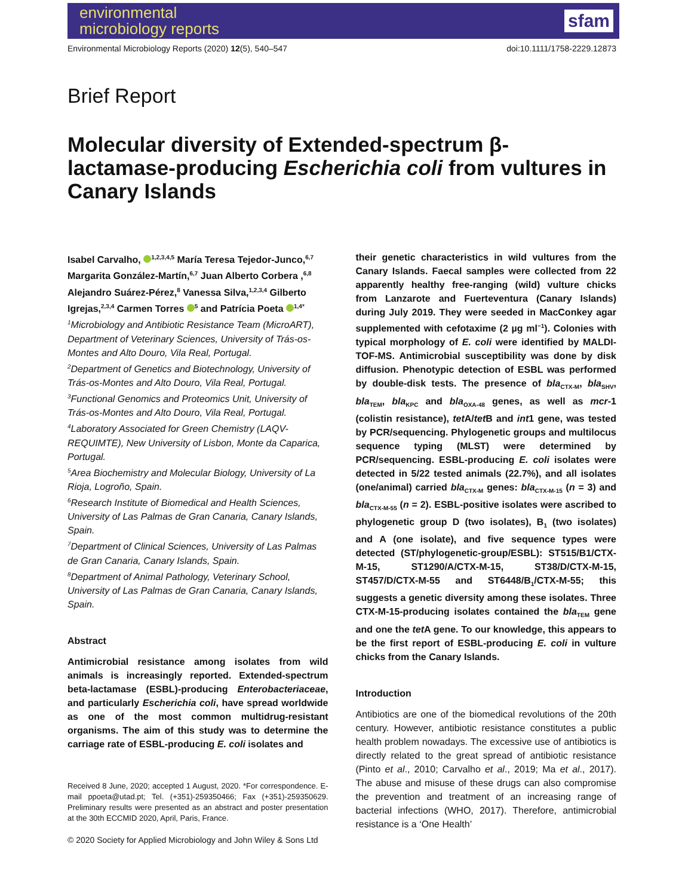environmental
microbiology reports
sfam
Environmental Microbiology Reports (2020) 12(5), 540–547 doi:10.1111/1758-2229.12873
Brief Report
Molecular diversity of Extended-spectrum β-lactamase-producing Escherichia coli from vultures in Canary Islands
Isabel Carvalho, <sup>1,2,3,4,5</sup> María Teresa Tejedor-Junco,<sup>6,7</sup> Margarita González-Martín,<sup>6,7</sup> Juan Alberto Corbera ,<sup>6,8</sup> Alejandro Suárez-Pérez,<sup>8</sup> Vanessa Silva,<sup>1,2,3,4</sup> Gilberto Igrejas,<sup>2,3,4</sup> Carmen Torres <sup>5</sup> and Patrícia Poeta <sup>1,4*</sup>
<sup>1</sup> Microbiology and Antibiotic Resistance Team (MicroART), Department of Veterinary Sciences, University of Trás-os-Montes and Alto Douro, Vila Real, Portugal.
<sup>2</sup> Department of Genetics and Biotechnology, University of Trás-os-Montes and Alto Douro, Vila Real, Portugal.
<sup>3</sup> Functional Genomics and Proteomics Unit, University of Trás-os-Montes and Alto Douro, Vila Real, Portugal.
<sup>4</sup> Laboratory Associated for Green Chemistry (LAQV-REQUIMTE), New University of Lisbon, Monte da Caparica, Portugal.
<sup>5</sup> Area Biochemistry and Molecular Biology, University of La Rioja, Logroño, Spain.
<sup>6</sup> Research Institute of Biomedical and Health Sciences, University of Las Palmas de Gran Canaria, Canary Islands, Spain.
<sup>7</sup> Department of Clinical Sciences, University of Las Palmas de Gran Canaria, Canary Islands, Spain.
<sup>8</sup> Department of Animal Pathology, Veterinary School, University of Las Palmas de Gran Canaria, Canary Islands, Spain.
Abstract
Antimicrobial resistance among isolates from wild animals is increasingly reported. Extended-spectrum beta-lactamase (ESBL)-producing Enterobacteriaceae, and particularly Escherichia coli, have spread worldwide as one of the most common multidrug-resistant organisms. The aim of this study was to determine the carriage rate of ESBL-producing E. coli isolates and
Received 8 June, 2020; accepted 1 August, 2020. *For correspondence. E-mail ppoeta@utad.pt; Tel. (+351)-259350466; Fax (+351)-259350629. Preliminary results were presented as an abstract and poster presentation at the 30th ECCMID 2020, April, Paris, France.
© 2020 Society for Applied Microbiology and John Wiley & Sons Ltd
their genetic characteristics in wild vultures from the Canary Islands. Faecal samples were collected from 22 apparently healthy free-ranging (wild) vulture chicks from Lanzarote and Fuerteventura (Canary Islands) during July 2019. They were seeded in MacConkey agar supplemented with cefotaxime (2 µg ml<sup>−1</sup>). Colonies with typical morphology of E. coli were identified by MALDI-TOF-MS. Antimicrobial susceptibility was done by disk diffusion. Phenotypic detection of ESBL was performed by double-disk tests. The presence of bla<sub>CTX-M</sub>, bla<sub>SHV</sub>, bla<sub>TEM</sub>, bla<sub>KPC</sub> and bla<sub>OXA-48</sub> genes, as well as mcr-1 (colistin resistance), tet A/tet B and int1 gene, was tested by PCR/sequencing. Phylogenetic groups and multilocus sequence typing (MLST) were determined by PCR/sequencing. ESBL-producing E. coli isolates were detected in 5/22 tested animals (22.7%), and all isolates (one/animal) carried bla<sub>CTX-M</sub> genes: bla<sub>CTX-M-15</sub> (n = 3) and bla<sub>CTX-M-55</sub> (n = 2). ESBL-positive isolates were ascribed to phylogenetic group D (two isolates), B<sub>1</sub> (two isolates) and A (one isolate), and five sequence types were detected (ST/phylogenetic-group/ESBL): ST515/B1/CTX-M-15, ST1290/A/CTX-M-15, ST38/D/CTX-M-15, ST457/D/CTX-M-55 and ST6448/B<sub>1</sub>/CTX-M-55; this suggests a genetic diversity among these isolates. Three CTX-M-15-producing isolates contained the bla<sub>TEM</sub> gene and one the tet A gene. To our knowledge, this appears to be the first report of ESBL-producing E. coli in vulture chicks from the Canary Islands.
Introduction
Antibiotics are one of the biomedical revolutions of the 20th century. However, antibiotic resistance constitutes a public health problem nowadays. The excessive use of antibiotics is directly related to the great spread of antibiotic resistance (Pinto et al., 2010; Carvalho et al., 2019; Ma et al., 2017). The abuse and misuse of these drugs can also compromise the prevention and treatment of an increasing range of bacterial infections (WHO, 2017). Therefore, antimicrobial resistance is a ‘One Health’